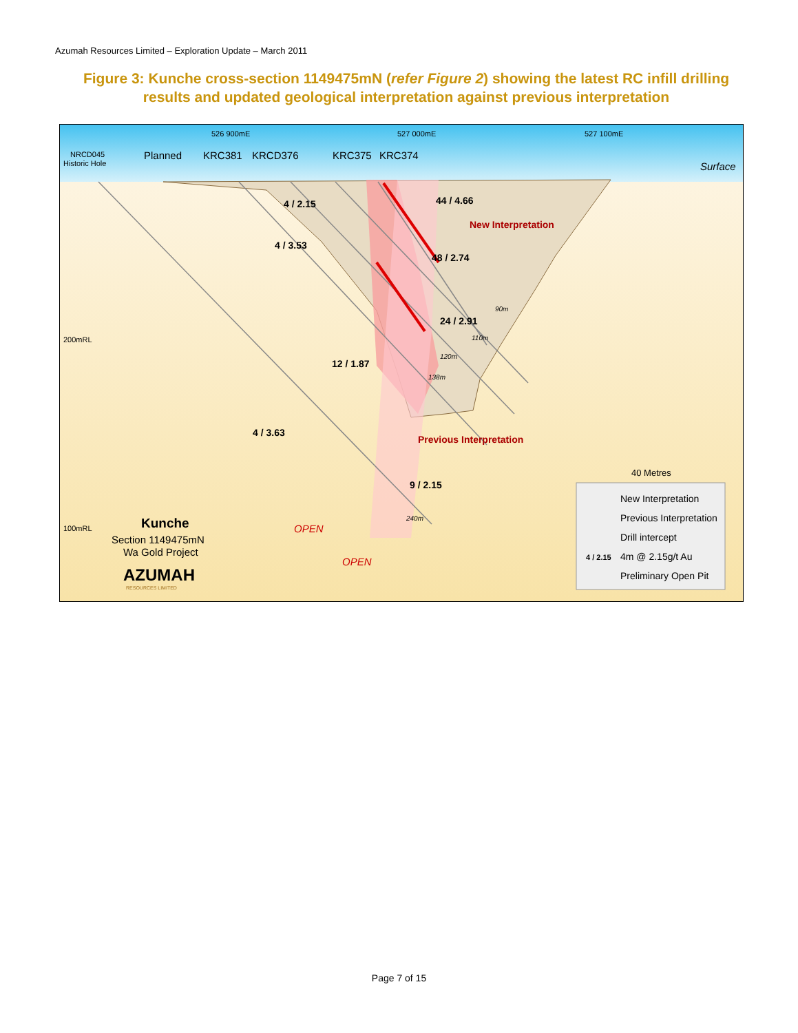Azumah Resources Limited – Exploration Update – March 2011
Figure 3: Kunche cross-section 1149475mN (refer Figure 2) showing the latest RC infill drilling results and updated geological interpretation against previous interpretation
526 900mE
527 000mE
527 100mE
NRCD045
Historic Hole
200mRL
100mRL
Planned
KRC381
KRCD376
KRC375
KRC374
Surface
4 / 2.15
44 / 4.66
4 / 3.53
48 / 2.74
24 / 2.91
12 / 1.87
4 / 3.63
9 / 2.15
New Interpretation
Previous Interpretation
90m
110m
120m
138m
240m
OPEN
OPEN
40 Metres
Kunche
Section 1149475mN
Wa Gold Project
AZUMAH
RESOURCES LIMITED
New Interpretation
Previous Interpretation
Drill intercept
4 / 2.15
4m @ 2.15g/t Au
Preliminary Open Pit
Page 7 of 15